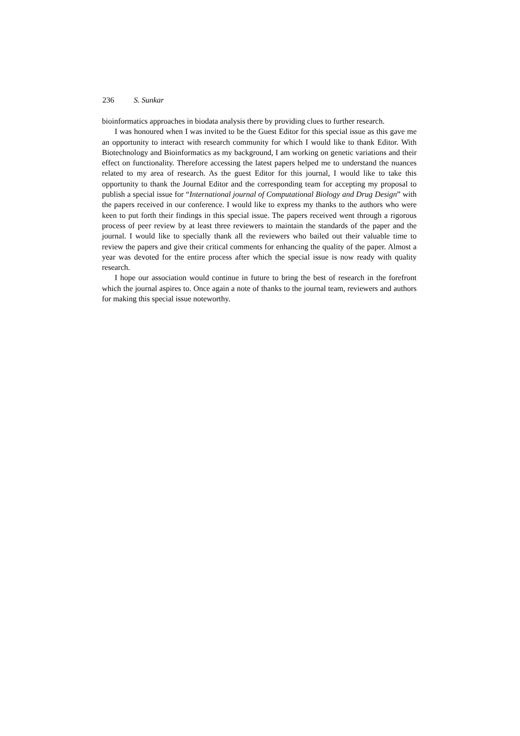236 S. Sunkar
bioinformatics approaches in biodata analysis there by providing clues to further research.
I was honoured when I was invited to be the Guest Editor for this special issue as this gave me an opportunity to interact with research community for which I would like to thank Editor. With Biotechnology and Bioinformatics as my background, I am working on genetic variations and their effect on functionality. Therefore accessing the latest papers helped me to understand the nuances related to my area of research. As the guest Editor for this journal, I would like to take this opportunity to thank the Journal Editor and the corresponding team for accepting my proposal to publish a special issue for “International journal of Computational Biology and Drug Design” with the papers received in our conference. I would like to express my thanks to the authors who were keen to put forth their findings in this special issue. The papers received went through a rigorous process of peer review by at least three reviewers to maintain the standards of the paper and the journal. I would like to specially thank all the reviewers who bailed out their valuable time to review the papers and give their critical comments for enhancing the quality of the paper. Almost a year was devoted for the entire process after which the special issue is now ready with quality research.
I hope our association would continue in future to bring the best of research in the forefront which the journal aspires to. Once again a note of thanks to the journal team, reviewers and authors for making this special issue noteworthy.